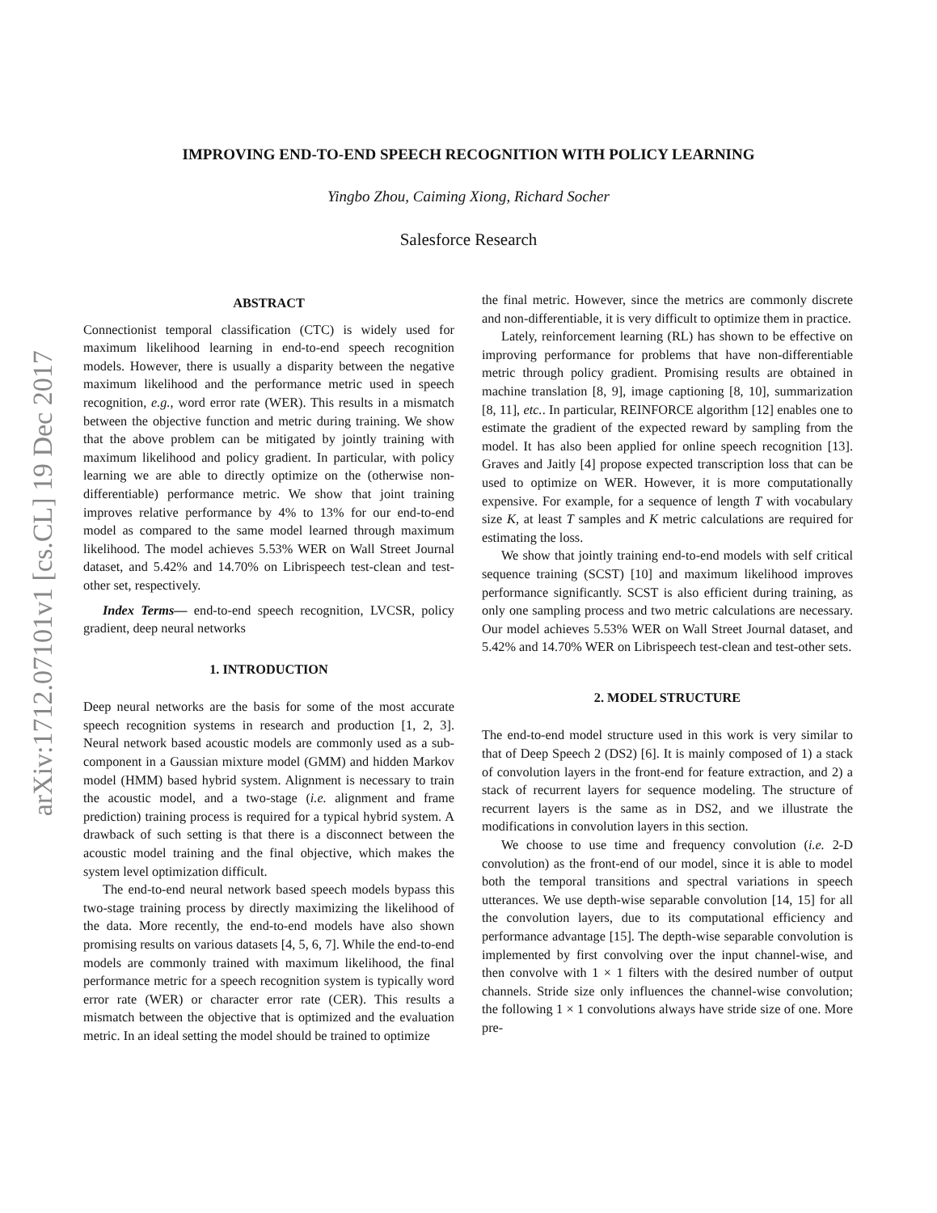arXiv:1712.07101v1 [cs.CL] 19 Dec 2017
IMPROVING END-TO-END SPEECH RECOGNITION WITH POLICY LEARNING
Yingbo Zhou, Caiming Xiong, Richard Socher
Salesforce Research
ABSTRACT
Connectionist temporal classification (CTC) is widely used for maximum likelihood learning in end-to-end speech recognition models. However, there is usually a disparity between the negative maximum likelihood and the performance metric used in speech recognition, e.g., word error rate (WER). This results in a mismatch between the objective function and metric during training. We show that the above problem can be mitigated by jointly training with maximum likelihood and policy gradient. In particular, with policy learning we are able to directly optimize on the (otherwise non-differentiable) performance metric. We show that joint training improves relative performance by 4% to 13% for our end-to-end model as compared to the same model learned through maximum likelihood. The model achieves 5.53% WER on Wall Street Journal dataset, and 5.42% and 14.70% on Librispeech test-clean and test-other set, respectively.
Index Terms— end-to-end speech recognition, LVCSR, policy gradient, deep neural networks
1. INTRODUCTION
Deep neural networks are the basis for some of the most accurate speech recognition systems in research and production [1, 2, 3]. Neural network based acoustic models are commonly used as a sub-component in a Gaussian mixture model (GMM) and hidden Markov model (HMM) based hybrid system. Alignment is necessary to train the acoustic model, and a two-stage (i.e. alignment and frame prediction) training process is required for a typical hybrid system. A drawback of such setting is that there is a disconnect between the acoustic model training and the final objective, which makes the system level optimization difficult.
The end-to-end neural network based speech models bypass this two-stage training process by directly maximizing the likelihood of the data. More recently, the end-to-end models have also shown promising results on various datasets [4, 5, 6, 7]. While the end-to-end models are commonly trained with maximum likelihood, the final performance metric for a speech recognition system is typically word error rate (WER) or character error rate (CER). This results a mismatch between the objective that is optimized and the evaluation metric. In an ideal setting the model should be trained to optimize
the final metric. However, since the metrics are commonly discrete and non-differentiable, it is very difficult to optimize them in practice.
Lately, reinforcement learning (RL) has shown to be effective on improving performance for problems that have non-differentiable metric through policy gradient. Promising results are obtained in machine translation [8, 9], image captioning [8, 10], summarization [8, 11], etc.. In particular, REINFORCE algorithm [12] enables one to estimate the gradient of the expected reward by sampling from the model. It has also been applied for online speech recognition [13]. Graves and Jaitly [4] propose expected transcription loss that can be used to optimize on WER. However, it is more computationally expensive. For example, for a sequence of length T with vocabulary size K, at least T samples and K metric calculations are required for estimating the loss.
We show that jointly training end-to-end models with self critical sequence training (SCST) [10] and maximum likelihood improves performance significantly. SCST is also efficient during training, as only one sampling process and two metric calculations are necessary. Our model achieves 5.53% WER on Wall Street Journal dataset, and 5.42% and 14.70% WER on Librispeech test-clean and test-other sets.
2. MODEL STRUCTURE
The end-to-end model structure used in this work is very similar to that of Deep Speech 2 (DS2) [6]. It is mainly composed of 1) a stack of convolution layers in the front-end for feature extraction, and 2) a stack of recurrent layers for sequence modeling. The structure of recurrent layers is the same as in DS2, and we illustrate the modifications in convolution layers in this section.
We choose to use time and frequency convolution (i.e. 2-D convolution) as the front-end of our model, since it is able to model both the temporal transitions and spectral variations in speech utterances. We use depth-wise separable convolution [14, 15] for all the convolution layers, due to its computational efficiency and performance advantage [15]. The depth-wise separable convolution is implemented by first convolving over the input channel-wise, and then convolve with 1 × 1 filters with the desired number of output channels. Stride size only influences the channel-wise convolution; the following 1 × 1 convolutions always have stride size of one. More pre-